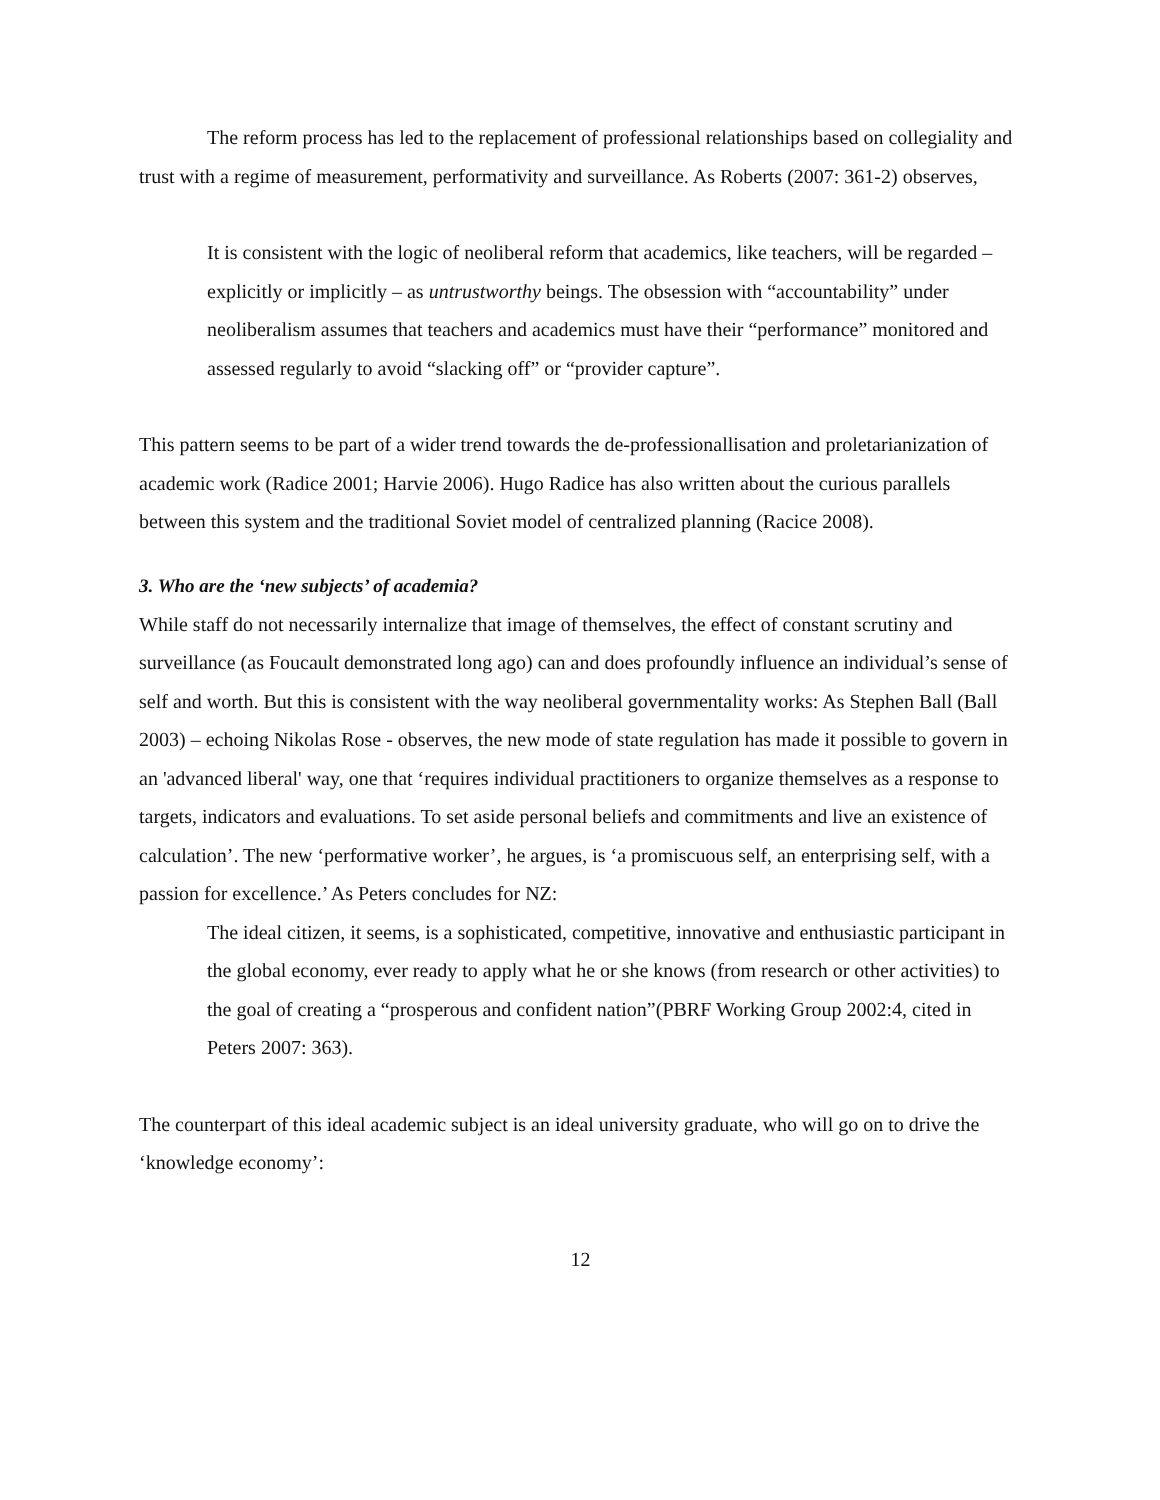The reform process has led to the replacement of professional relationships based on collegiality and trust with a regime of measurement, performativity and surveillance. As Roberts (2007: 361-2) observes,
It is consistent with the logic of neoliberal reform that academics, like teachers, will be regarded – explicitly or implicitly – as untrustworthy beings. The obsession with “accountability” under neoliberalism assumes that teachers and academics must have their “performance” monitored and assessed regularly to avoid “slacking off” or “provider capture”.
This pattern seems to be part of a wider trend towards the de-professionallisation and proletarianization of academic work (Radice 2001; Harvie 2006). Hugo Radice has also written about the curious parallels between this system and the traditional Soviet model of centralized planning (Racice 2008).
3. Who are the ‘new subjects’ of academia?
While staff do not necessarily internalize that image of themselves, the effect of constant scrutiny and surveillance (as Foucault demonstrated long ago) can and does profoundly influence an individual’s sense of self and worth. But this is consistent with the way neoliberal governmentality works: As Stephen Ball (Ball 2003) – echoing Nikolas Rose - observes, the new mode of state regulation has made it possible to govern in an 'advanced liberal' way, one that ‘requires individual practitioners to organize themselves as a response to targets, indicators and evaluations. To set aside personal beliefs and commitments and live an existence of calculation’. The new ‘performative worker’, he argues, is ‘a promiscuous self, an enterprising self, with a passion for excellence.’ As Peters concludes for NZ:
The ideal citizen, it seems, is a sophisticated, competitive, innovative and enthusiastic participant in the global economy, ever ready to apply what he or she knows (from research or other activities) to the goal of creating a “prosperous and confident nation”(PBRF Working Group 2002:4, cited in Peters 2007: 363).
The counterpart of this ideal academic subject is an ideal university graduate, who will go on to drive the ‘knowledge economy’:
12